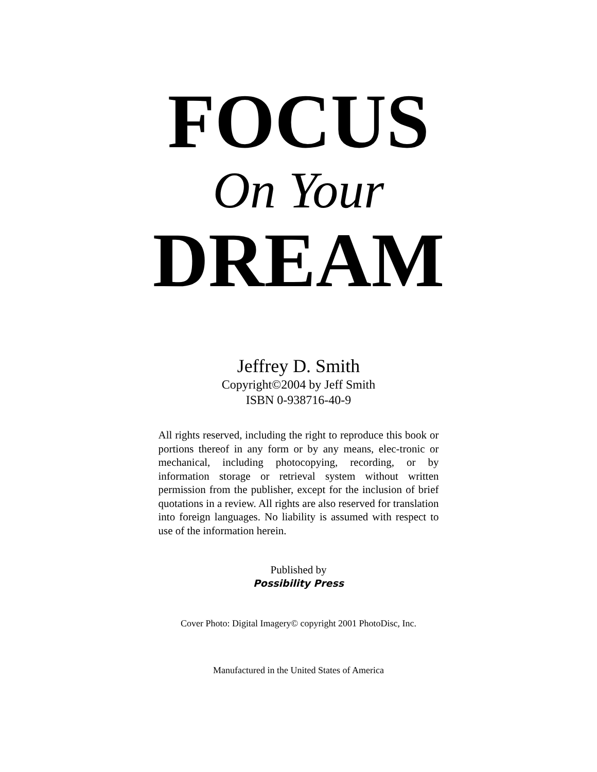FOCUS
On Your
DREAM
Jeffrey D. Smith
Copyright©2004 by Jeff Smith
ISBN 0-938716-40-9
All rights reserved, including the right to reproduce this book or portions thereof in any form or by any means, elec-tronic or mechanical, including photocopying, recording, or by information storage or retrieval system without written permission from the publisher, except for the inclusion of brief quotations in a review. All rights are also reserved for translation into foreign languages. No liability is assumed with respect to use of the information herein.
Published by
Possibility Press
Cover Photo: Digital Imagery© copyright 2001 PhotoDisc, Inc.
Manufactured in the United States of America